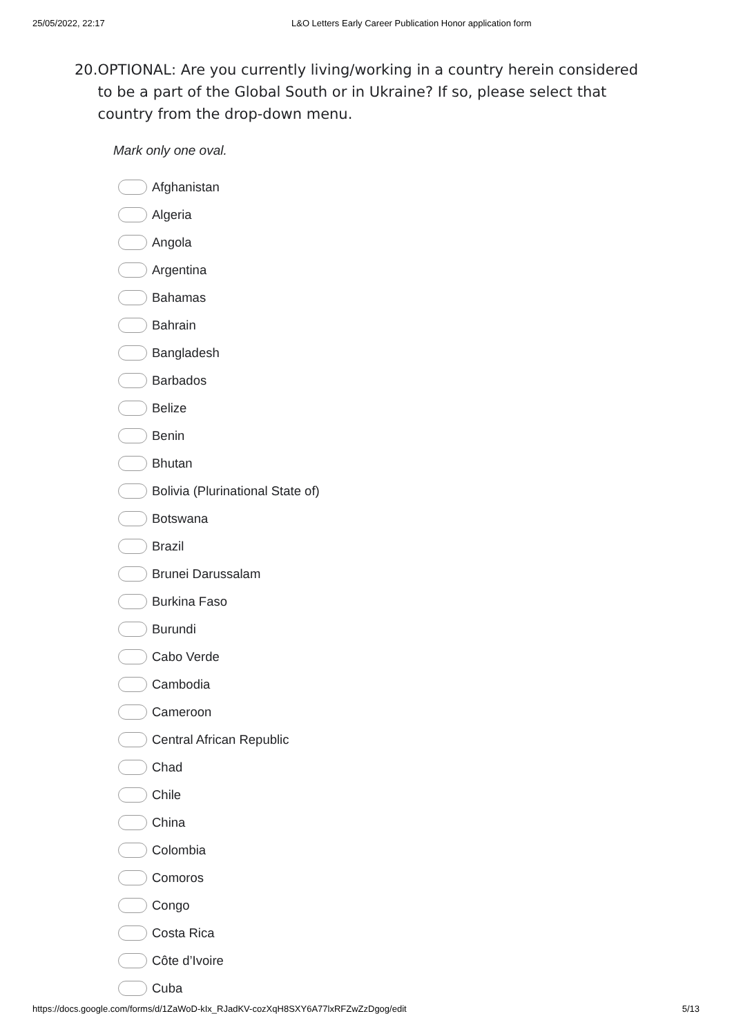25/05/2022, 22:17 L&O Letters Early Career Publication Honor application form
20. OPTIONAL: Are you currently living/working in a country herein considered to be a part of the Global South or in Ukraine? If so, please select that country from the drop-down menu.
Mark only one oval.
Afghanistan
Algeria
Angola
Argentina
Bahamas
Bahrain
Bangladesh
Barbados
Belize
Benin
Bhutan
Bolivia (Plurinational State of)
Botswana
Brazil
Brunei Darussalam
Burkina Faso
Burundi
Cabo Verde
Cambodia
Cameroon
Central African Republic
Chad
Chile
China
Colombia
Comoros
Congo
Costa Rica
Côte d’Ivoire
Cuba
https://docs.google.com/forms/d/1ZaWoD-kIx_RJadKV-cozXqH8SXY6A77lxRFZwZzDgog/edit 5/13